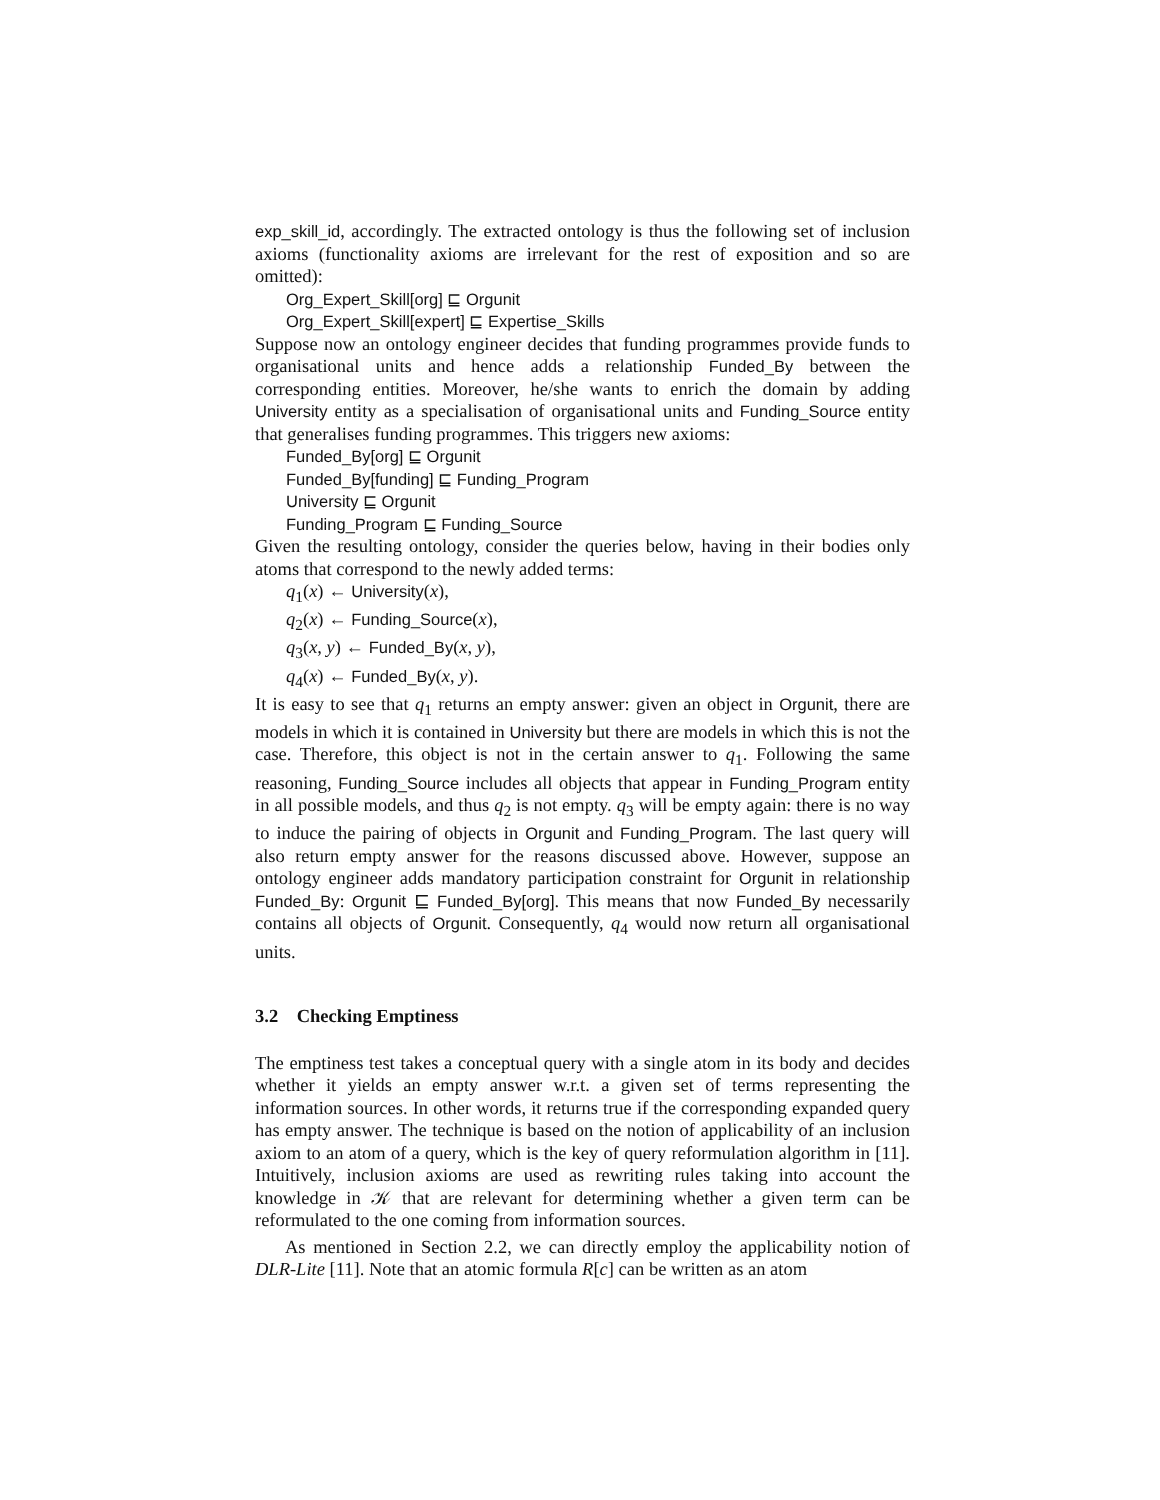exp_skill_id, accordingly. The extracted ontology is thus the following set of inclusion axioms (functionality axioms are irrelevant for the rest of exposition and so are omitted):
Org_Expert_Skill[org] ⊑ Orgunit
Org_Expert_Skill[expert] ⊑ Expertise_Skills
Suppose now an ontology engineer decides that funding programmes provide funds to organisational units and hence adds a relationship Funded_By between the corresponding entities. Moreover, he/she wants to enrich the domain by adding University entity as a specialisation of organisational units and Funding_Source entity that generalises funding programmes. This triggers new axioms:
Funded_By[org] ⊑ Orgunit
Funded_By[funding] ⊑ Funding_Program
University ⊑ Orgunit
Funding_Program ⊑ Funding_Source
Given the resulting ontology, consider the queries below, having in their bodies only atoms that correspond to the newly added terms:
q<sub>1</sub>(x) ← University(x),
q<sub>2</sub>(x) ← Funding_Source(x),
q<sub>3</sub>(x, y) ← Funded_By(x, y),
q<sub>4</sub>(x) ← Funded_By(x, y).
It is easy to see that q<sub>1</sub> returns an empty answer: given an object in Orgunit, there are models in which it is contained in University but there are models in which this is not the case. Therefore, this object is not in the certain answer to q<sub>1</sub>. Following the same reasoning, Funding_Source includes all objects that appear in Funding_Program entity in all possible models, and thus q<sub>2</sub> is not empty. q<sub>3</sub> will be empty again: there is no way to induce the pairing of objects in Orgunit and Funding_Program. The last query will also return empty answer for the reasons discussed above. However, suppose an ontology engineer adds mandatory participation constraint for Orgunit in relationship Funded_By: Orgunit ⊑ Funded_By[org]. This means that now Funded_By necessarily contains all objects of Orgunit. Consequently, q<sub>4</sub> would now return all organisational units.
3.2 Checking Emptiness
The emptiness test takes a conceptual query with a single atom in its body and decides whether it yields an empty answer w.r.t. a given set of terms representing the information sources. In other words, it returns true if the corresponding expanded query has empty answer. The technique is based on the notion of applicability of an inclusion axiom to an atom of a query, which is the key of query reformulation algorithm in [11]. Intuitively, inclusion axioms are used as rewriting rules taking into account the knowledge in 𝒦 that are relevant for determining whether a given term can be reformulated to the one coming from information sources.
As mentioned in Section 2.2, we can directly employ the applicability notion of DLR-Lite [11]. Note that an atomic formula R[c] can be written as an atom